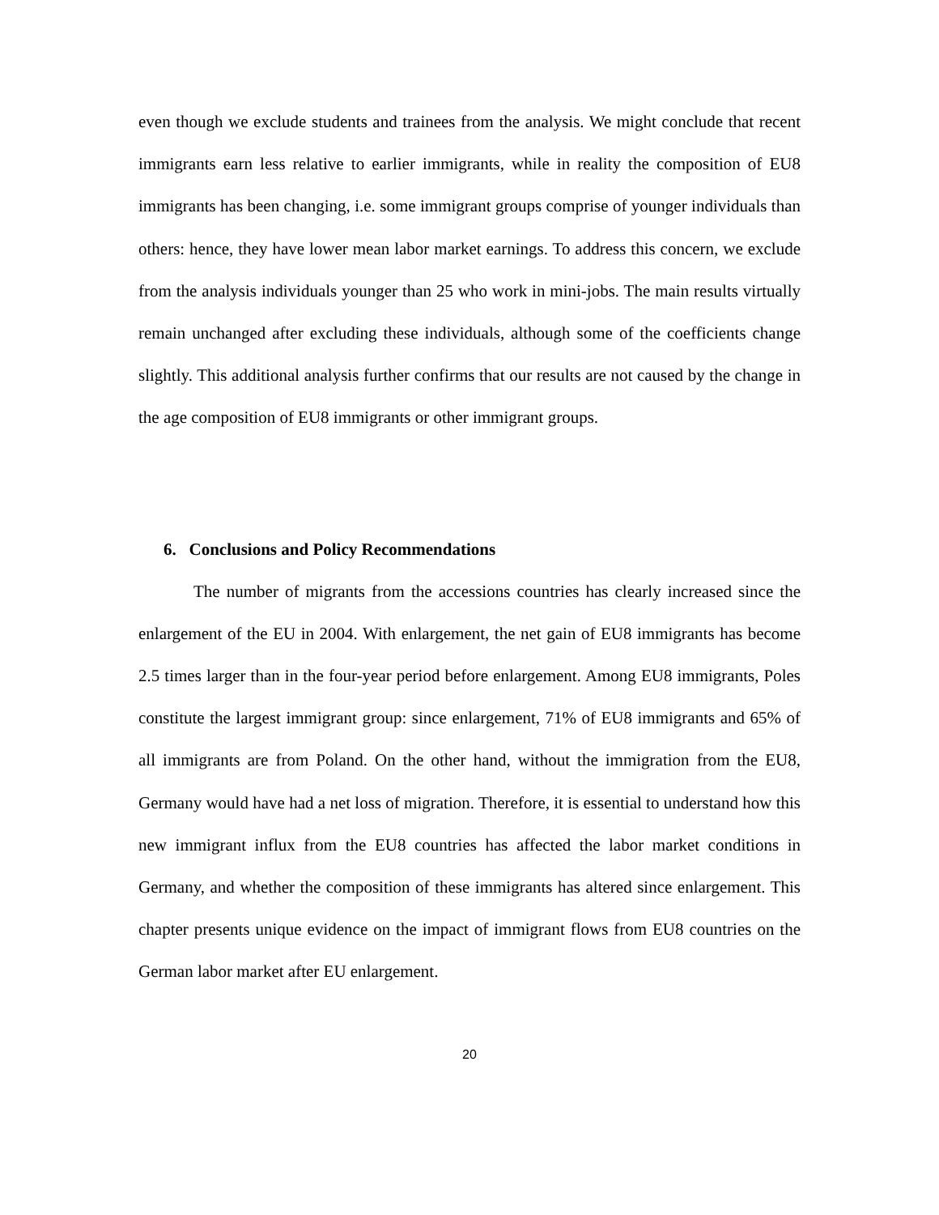even though we exclude students and trainees from the analysis. We might conclude that recent immigrants earn less relative to earlier immigrants, while in reality the composition of EU8 immigrants has been changing, i.e. some immigrant groups comprise of younger individuals than others: hence, they have lower mean labor market earnings. To address this concern, we exclude from the analysis individuals younger than 25 who work in mini-jobs. The main results virtually remain unchanged after excluding these individuals, although some of the coefficients change slightly. This additional analysis further confirms that our results are not caused by the change in the age composition of EU8 immigrants or other immigrant groups.
6. Conclusions and Policy Recommendations
The number of migrants from the accessions countries has clearly increased since the enlargement of the EU in 2004. With enlargement, the net gain of EU8 immigrants has become 2.5 times larger than in the four-year period before enlargement. Among EU8 immigrants, Poles constitute the largest immigrant group: since enlargement, 71% of EU8 immigrants and 65% of all immigrants are from Poland. On the other hand, without the immigration from the EU8, Germany would have had a net loss of migration. Therefore, it is essential to understand how this new immigrant influx from the EU8 countries has affected the labor market conditions in Germany, and whether the composition of these immigrants has altered since enlargement. This chapter presents unique evidence on the impact of immigrant flows from EU8 countries on the German labor market after EU enlargement.
20